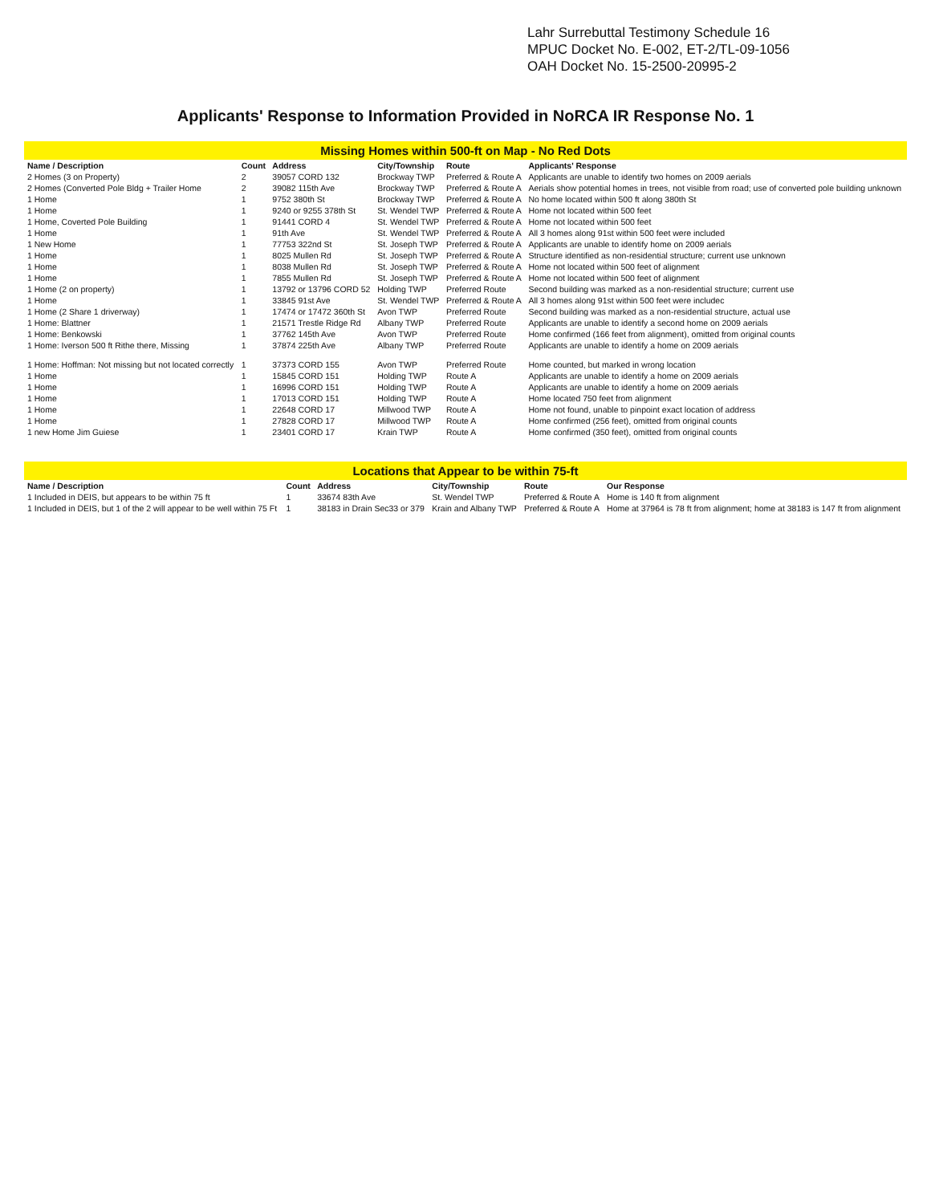Lahr Surrebuttal Testimony Schedule 16
MPUC Docket No. E-002, ET-2/TL-09-1056
OAH Docket No. 15-2500-20995-2
Applicants' Response to Information Provided in NoRCA IR Response No. 1
| Missing Homes within 500-ft on Map - No Red Dots | | | | | |
| Name / Description | Count | Address | City/Township | Route | Applicants' Response |
| 2 Homes (3 on Property) | 2 | 39057 CORD 132 | Brockway TWP | Preferred & Route A | Applicants are unable to identify two homes on 2009 aerials |
| 2 Homes (Converted Pole Bldg + Trailer Home | 2 | 39082 115th Ave | Brockway TWP | Preferred & Route A | Aerials show potential homes in trees, not visible from road; use of converted pole building unknown |
| 1 Home | 1 | 9752 380th St | Brockway TWP | Preferred & Route A | No home located within 500 ft along 380th St |
| 1 Home | 1 | 9240 or 9255 378th St | St. Wendel TWP | Preferred & Route A | Home not located within 500 feet |
| 1 Home, Coverted Pole Building | 1 | 91441 CORD 4 | St. Wendel TWP | Preferred & Route A | Home not located within 500 feet |
| 1 Home | 1 | 91th Ave | St. Wendel TWP | Preferred & Route A | All 3 homes along 91st within 500 feet were included |
| 1 New Home | 1 | 77753 322nd St | St. Joseph TWP | Preferred & Route A | Applicants are unable to identify home on 2009 aerials |
| 1 Home | 1 | 8025 Mullen Rd | St. Joseph TWP | Preferred & Route A | Structure identified as non-residential structure; current use unknown |
| 1 Home | 1 | 8038 Mullen Rd | St. Joseph TWP | Preferred & Route A | Home not located within 500 feet of alignment |
| 1 Home | 1 | 7855 Mullen Rd | St. Joseph TWP | Preferred & Route A | Home not located within 500 feet of alignment |
| 1 Home (2 on property) | 1 | 13792 or 13796 CORD 52 | Holding TWP | Preferred Route | Second building was marked as a non-residential structure; current use |
| 1 Home | 1 | 33845 91st Ave | St. Wendel TWP | Preferred & Route A | All 3 homes along 91st within 500 feet were includec |
| 1 Home (2 Share 1 driverway) | 1 | 17474 or 17472 360th St | Avon TWP | Preferred Route | Second building was marked as a non-residential structure, actual use |
| 1 Home: Blattner | 1 | 21571 Trestle Ridge Rd | Albany TWP | Preferred Route | Applicants are unable to identify a second home on 2009 aerials |
| 1 Home: Benkowski | 1 | 37762 145th Ave | Avon TWP | Preferred Route | Home confirmed (166 feet from alignment), omitted from original counts |
| 1 Home: Iverson 500 ft Rithe there, Missing | 1 | 37874 225th Ave | Albany TWP | Preferred Route | Applicants are unable to identify a home on 2009 aerials |
| 1 Home: Hoffman: Not missing but not located correctly | 1 | 37373 CORD 155 | Avon TWP | Preferred Route | Home counted, but marked in wrong location |
| 1 Home | 1 | 15845 CORD 151 | Holding TWP | Route A | Applicants are unable to identify a home on 2009 aerials |
| 1 Home | 1 | 16996 CORD 151 | Holding TWP | Route A | Applicants are unable to identify a home on 2009 aerials |
| 1 Home | 1 | 17013 CORD 151 | Holding TWP | Route A | Home located 750 feet from alignment |
| 1 Home | 1 | 22648 CORD 17 | Millwood TWP | Route A | Home not found, unable to pinpoint exact location of address |
| 1 Home | 1 | 27828 CORD 17 | Millwood TWP | Route A | Home confirmed (256 feet), omitted from original counts |
| 1 new Home Jim Guiese | 1 | 23401 CORD 17 | Krain TWP | Route A | Home confirmed (350 feet), omitted from original counts |
| Locations that Appear to be within 75-ft | | | | | |
| Name / Description | Count | Address | City/Township | Route | Our Response |
| 1 Included in DEIS, but appears to be within 75 ft | 1 | 33674 83th Ave | St. Wendel TWP | Preferred & Route A | Home is 140 ft from alignment |
| 1 Included in DEIS, but 1 of the 2 will appear to be well within 75 Ft | 1 | 38183 in Drain Sec33 or 379 | Krain and Albany TWP | Preferred & Route A | Home at 37964 is 78 ft from alignment; home at 38183 is 147 ft from alignment |